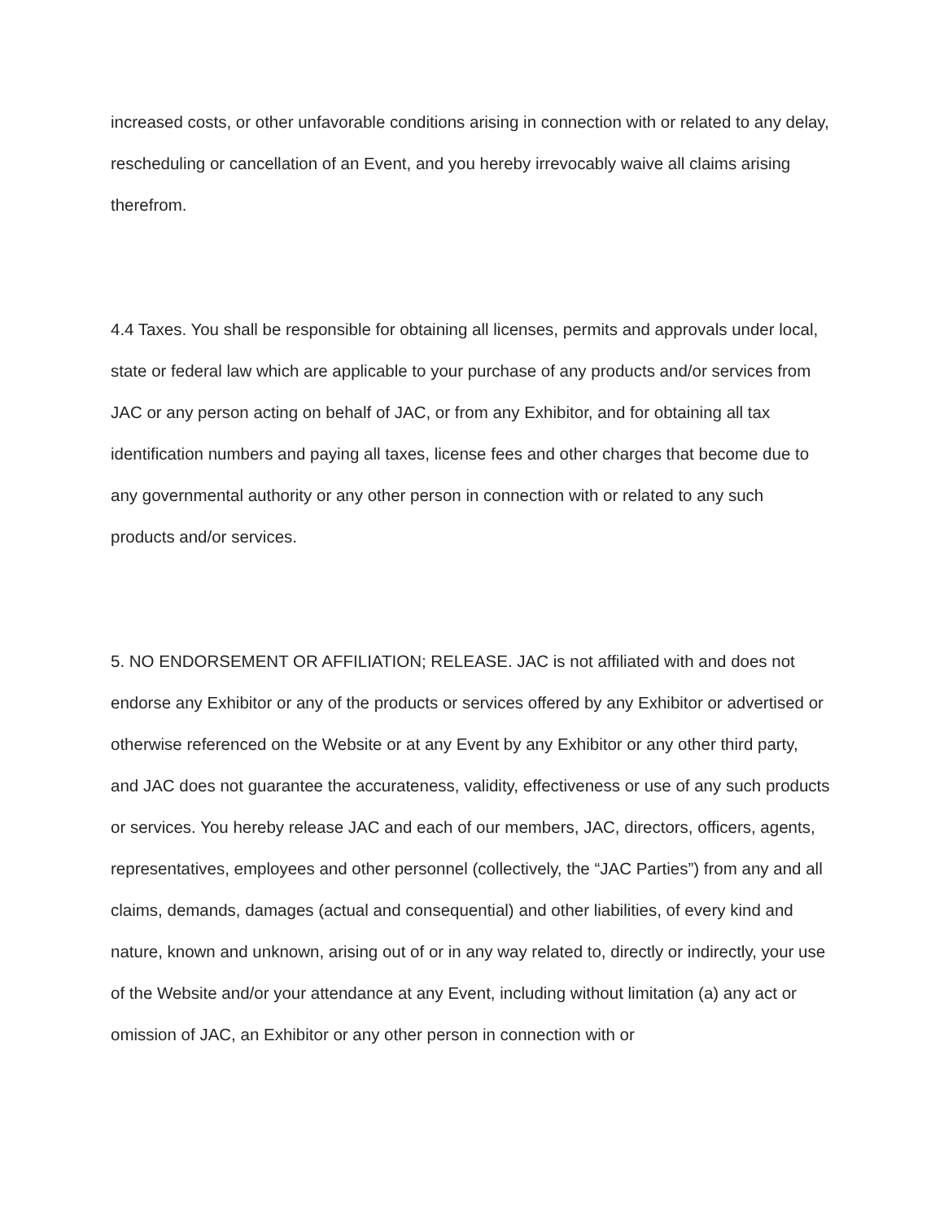increased costs, or other unfavorable conditions arising in connection with or related to any delay, rescheduling or cancellation of an Event, and you hereby irrevocably waive all claims arising therefrom.
4.4 Taxes. You shall be responsible for obtaining all licenses, permits and approvals under local, state or federal law which are applicable to your purchase of any products and/or services from JAC or any person acting on behalf of JAC, or from any Exhibitor, and for obtaining all tax identification numbers and paying all taxes, license fees and other charges that become due to any governmental authority or any other person in connection with or related to any such products and/or services.
5. NO ENDORSEMENT OR AFFILIATION; RELEASE. JAC is not affiliated with and does not endorse any Exhibitor or any of the products or services offered by any Exhibitor or advertised or otherwise referenced on the Website or at any Event by any Exhibitor or any other third party, and JAC does not guarantee the accurateness, validity, effectiveness or use of any such products or services. You hereby release JAC and each of our members, JAC, directors, officers, agents, representatives, employees and other personnel (collectively, the “JAC Parties”) from any and all claims, demands, damages (actual and consequential) and other liabilities, of every kind and nature, known and unknown, arising out of or in any way related to, directly or indirectly, your use of the Website and/or your attendance at any Event, including without limitation (a) any act or omission of JAC, an Exhibitor or any other person in connection with or